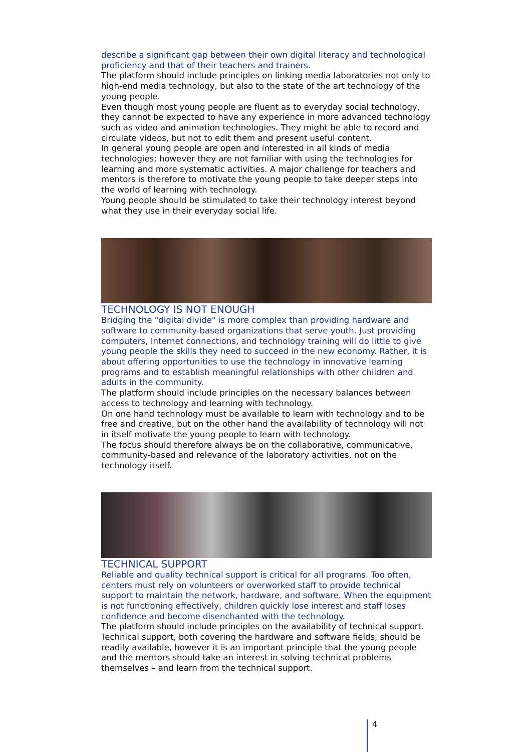describe a significant gap between their own digital literacy and technological proficiency and that of their teachers and trainers.
The platform should include principles on linking media laboratories not only to high-end media technology, but also to the state of the art technology of the young people.
Even though most young people are fluent as to everyday social technology, they cannot be expected to have any experience in more advanced technology such as video and animation technologies. They might be able to record and circulate videos, but not to edit them and present useful content.
In general young people are open and interested in all kinds of media technologies; however they are not familiar with using the technologies for learning and more systematic activities. A major challenge for teachers and mentors is therefore to motivate the young people to take deeper steps into the world of learning with technology.
Young people should be stimulated to take their technology interest beyond what they use in their everyday social life.
TECHNOLOGY IS NOT ENOUGH
Bridging the "digital divide" is more complex than providing hardware and software to community-based organizations that serve youth. Just providing computers, Internet connections, and technology training will do little to give young people the skills they need to succeed in the new economy. Rather, it is about offering opportunities to use the technology in innovative learning programs and to establish meaningful relationships with other children and adults in the community.
The platform should include principles on the necessary balances between access to technology and learning with technology.
On one hand technology must be available to learn with technology and to be free and creative, but on the other hand the availability of technology will not in itself motivate the young people to learn with technology.
The focus should therefore always be on the collaborative, communicative, community-based and relevance of the laboratory activities, not on the technology itself.
TECHNICAL SUPPORT
Reliable and quality technical support is critical for all programs. Too often, centers must rely on volunteers or overworked staff to provide technical support to maintain the network, hardware, and software. When the equipment is not functioning effectively, children quickly lose interest and staff loses confidence and become disenchanted with the technology.
The platform should include principles on the availability of technical support. Technical support, both covering the hardware and software fields, should be readily available, however it is an important principle that the young people and the mentors should take an interest in solving technical problems themselves – and learn from the technical support.
4